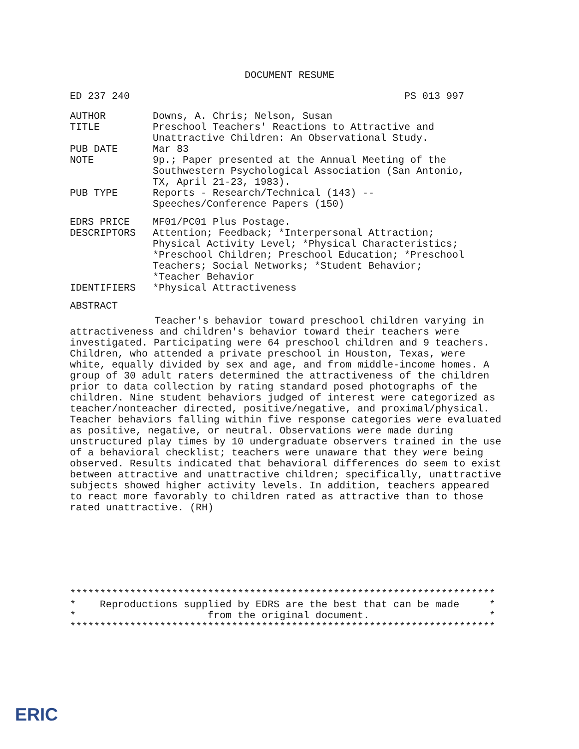DOCUMENT RESUME
ED 237 240 PS 013 997
| AUTHOR | Downs, A. Chris; Nelson, Susan |
| TITLE | Preschool Teachers' Reactions to Attractive and Unattractive Children: An Observational Study. |
| PUB DATE | Mar 83 |
| NOTE | 9p.; Paper presented at the Annual Meeting of the Southwestern Psychological Association (San Antonio, TX, April 21-23, 1983). |
| PUB TYPE | Reports - Research/Technical (143) -- Speeches/Conference Papers (150) |
| EDRS PRICE | MF01/PC01 Plus Postage. |
| DESCRIPTORS | Attention; Feedback; *Interpersonal Attraction; Physical Activity Level; *Physical Characteristics; *Preschool Children; Preschool Education; *Preschool Teachers; Social Networks; *Student Behavior; *Teacher Behavior |
| IDENTIFIERS | *Physical Attractiveness |
ABSTRACT
Teacher's behavior toward preschool children varying in attractiveness and children's behavior toward their teachers were investigated. Participating were 64 preschool children and 9 teachers. Children, who attended a private preschool in Houston, Texas, were white, equally divided by sex and age, and from middle-income homes. A group of 30 adult raters determined the attractiveness of the children prior to data collection by rating standard posed photographs of the children. Nine student behaviors judged of interest were categorized as teacher/nonteacher directed, positive/negative, and proximal/physical. Teacher behaviors falling within five response categories were evaluated as positive, negative, or neutral. Observations were made during unstructured play times by 10 undergraduate observers trained in the use of a behavioral checklist; teachers were unaware that they were being observed. Results indicated that behavioral differences do seem to exist between attractive and unattractive children; specifically, unattractive subjects showed higher activity levels. In addition, teachers appeared to react more favorably to children rated as attractive than to those rated unattractive. (RH)
*********************************************************************** * Reproductions supplied by EDRS are the best that can be made * * from the original document. * ***********************************************************************
ERIC